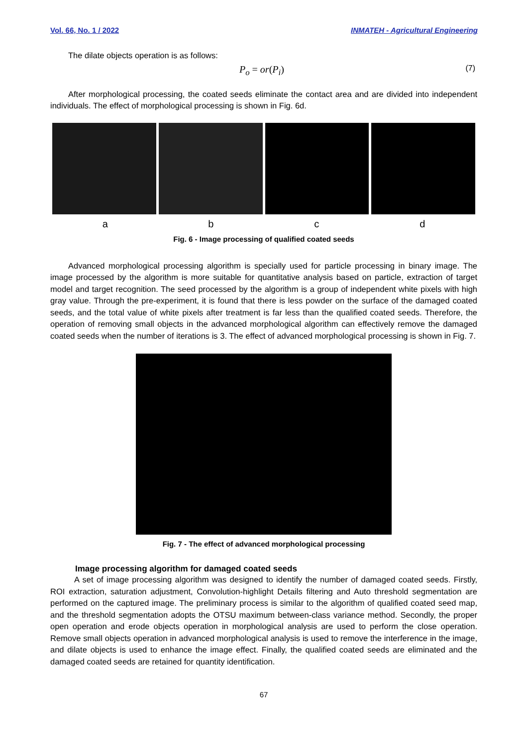Vol. 66, No. 1 / 2022 INMATEH - Agricultural Engineering
The dilate objects operation is as follows:
P<sub>o</sub> = or(P<sub>i</sub>) (7)
After morphological processing, the coated seeds eliminate the contact area and are divided into independent individuals. The effect of morphological processing is shown in Fig. 6d.
a b c d
Fig. 6 - Image processing of qualified coated seeds
Advanced morphological processing algorithm is specially used for particle processing in binary image. The image processed by the algorithm is more suitable for quantitative analysis based on particle, extraction of target model and target recognition. The seed processed by the algorithm is a group of independent white pixels with high gray value. Through the pre-experiment, it is found that there is less powder on the surface of the damaged coated seeds, and the total value of white pixels after treatment is far less than the qualified coated seeds. Therefore, the operation of removing small objects in the advanced morphological algorithm can effectively remove the damaged coated seeds when the number of iterations is 3. The effect of advanced morphological processing is shown in Fig. 7.
Fig. 7 - The effect of advanced morphological processing
Image processing algorithm for damaged coated seeds
A set of image processing algorithm was designed to identify the number of damaged coated seeds. Firstly, ROI extraction, saturation adjustment, Convolution-highlight Details filtering and Auto threshold segmentation are performed on the captured image. The preliminary process is similar to the algorithm of qualified coated seed map, and the threshold segmentation adopts the OTSU maximum between-class variance method. Secondly, the proper open operation and erode objects operation in morphological analysis are used to perform the close operation. Remove small objects operation in advanced morphological analysis is used to remove the interference in the image, and dilate objects is used to enhance the image effect. Finally, the qualified coated seeds are eliminated and the damaged coated seeds are retained for quantity identification.
67